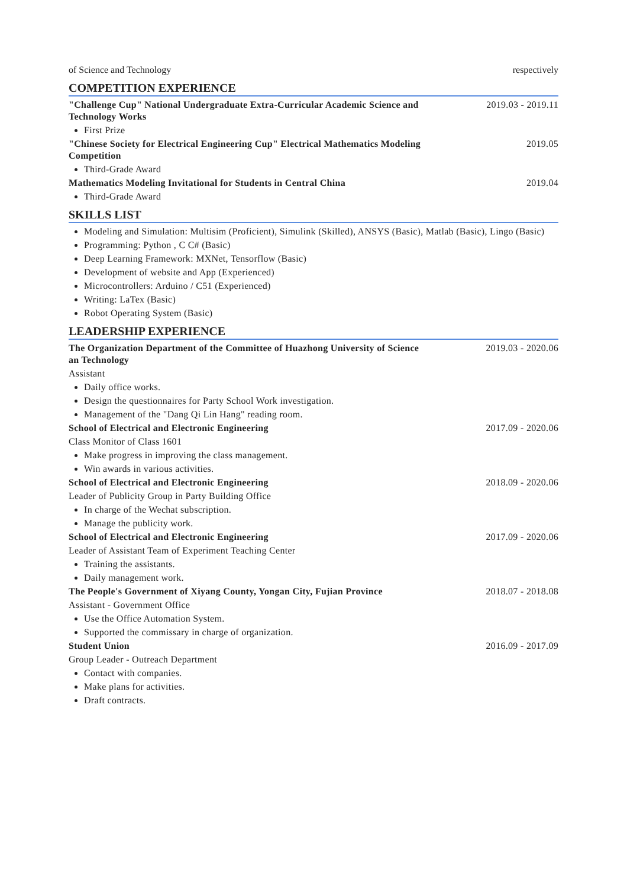of Science and Technology respectively
COMPETITION EXPERIENCE
"Challenge Cup" National Undergraduate Extra-Curricular Academic Science and Technology Works 2019.03 - 2019.11
First Prize
"Chinese Society for Electrical Engineering Cup" Electrical Mathematics Modeling Competition 2019.05
Third-Grade Award
Mathematics Modeling Invitational for Students in Central China 2019.04
Third-Grade Award
SKILLS LIST
Modeling and Simulation: Multisim (Proficient), Simulink (Skilled), ANSYS (Basic), Matlab (Basic), Lingo (Basic)
Programming: Python , C C# (Basic)
Deep Learning Framework: MXNet, Tensorflow (Basic)
Development of website and App (Experienced)
Microcontrollers: Arduino / C51 (Experienced)
Writing: LaTex (Basic)
Robot Operating System (Basic)
LEADERSHIP EXPERIENCE
The Organization Department of the Committee of Huazhong University of Science an Technology 2019.03 - 2020.06
Assistant
Daily office works.
Design the questionnaires for Party School Work investigation.
Management of the "Dang Qi Lin Hang" reading room.
School of Electrical and Electronic Engineering 2017.09 - 2020.06
Class Monitor of Class 1601
Make progress in improving the class management.
Win awards in various activities.
School of Electrical and Electronic Engineering 2018.09 - 2020.06
Leader of Publicity Group in Party Building Office
In charge of the Wechat subscription.
Manage the publicity work.
School of Electrical and Electronic Engineering 2017.09 - 2020.06
Leader of Assistant Team of Experiment Teaching Center
Training the assistants.
Daily management work.
The People's Government of Xiyang County, Yongan City, Fujian Province 2018.07 - 2018.08
Assistant - Government Office
Use the Office Automation System.
Supported the commissary in charge of organization.
Student Union 2016.09 - 2017.09
Group Leader - Outreach Department
Contact with companies.
Make plans for activities.
Draft contracts.